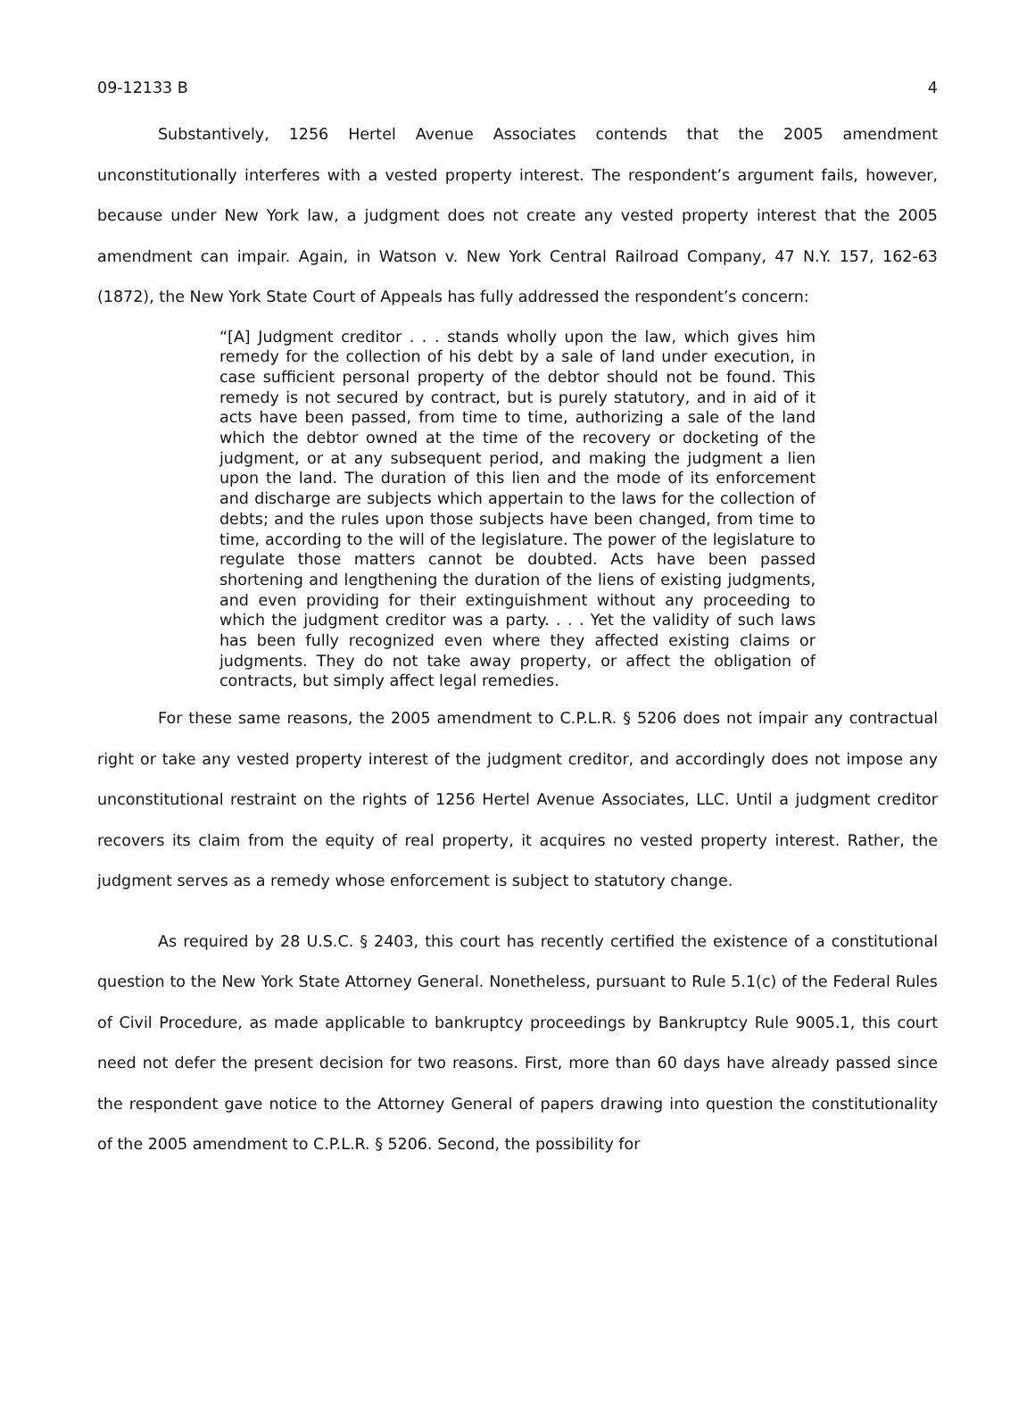09-12133 B 4
Substantively, 1256 Hertel Avenue Associates contends that the 2005 amendment unconstitutionally interferes with a vested property interest. The respondent’s argument fails, however, because under New York law, a judgment does not create any vested property interest that the 2005 amendment can impair. Again, in Watson v. New York Central Railroad Company, 47 N.Y. 157, 162-63 (1872), the New York State Court of Appeals has fully addressed the respondent’s concern:
“[A] Judgment creditor . . . stands wholly upon the law, which gives him remedy for the collection of his debt by a sale of land under execution, in case sufficient personal property of the debtor should not be found. This remedy is not secured by contract, but is purely statutory, and in aid of it acts have been passed, from time to time, authorizing a sale of the land which the debtor owned at the time of the recovery or docketing of the judgment, or at any subsequent period, and making the judgment a lien upon the land. The duration of this lien and the mode of its enforcement and discharge are subjects which appertain to the laws for the collection of debts; and the rules upon those subjects have been changed, from time to time, according to the will of the legislature. The power of the legislature to regulate those matters cannot be doubted. Acts have been passed shortening and lengthening the duration of the liens of existing judgments, and even providing for their extinguishment without any proceeding to which the judgment creditor was a party. . . . Yet the validity of such laws has been fully recognized even where they affected existing claims or judgments. They do not take away property, or affect the obligation of contracts, but simply affect legal remedies.
For these same reasons, the 2005 amendment to C.P.L.R. § 5206 does not impair any contractual right or take any vested property interest of the judgment creditor, and accordingly does not impose any unconstitutional restraint on the rights of 1256 Hertel Avenue Associates, LLC. Until a judgment creditor recovers its claim from the equity of real property, it acquires no vested property interest. Rather, the judgment serves as a remedy whose enforcement is subject to statutory change.
As required by 28 U.S.C. § 2403, this court has recently certified the existence of a constitutional question to the New York State Attorney General. Nonetheless, pursuant to Rule 5.1(c) of the Federal Rules of Civil Procedure, as made applicable to bankruptcy proceedings by Bankruptcy Rule 9005.1, this court need not defer the present decision for two reasons. First, more than 60 days have already passed since the respondent gave notice to the Attorney General of papers drawing into question the constitutionality of the 2005 amendment to C.P.L.R. § 5206. Second, the possibility for